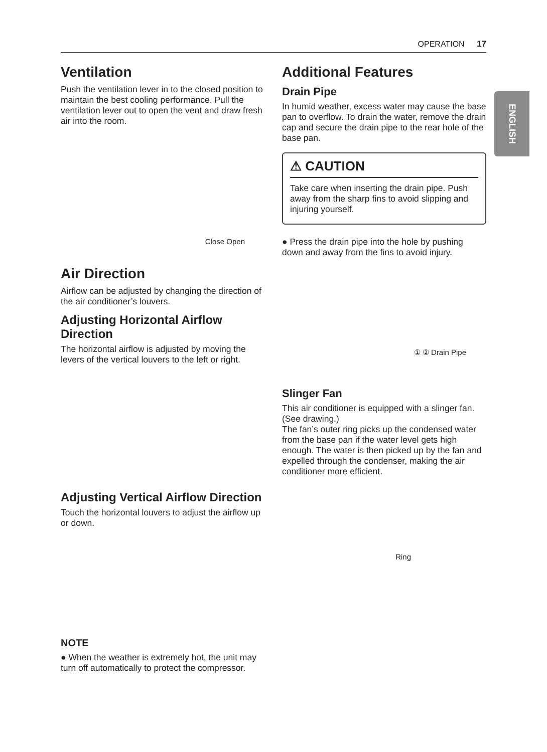OPERATION 17
ENGLISH
Ventilation
Push the ventilation lever in to the closed position to maintain the best cooling performance. Pull the ventilation lever out to open the vent and draw fresh air into the room.
Close Open
Air Direction
Airflow can be adjusted by changing the direction of the air conditioner’s louvers.
Adjusting Horizontal Airflow Direction
The horizontal airflow is adjusted by moving the levers of the vertical louvers to the left or right.
Adjusting Vertical Airflow Direction
Touch the horizontal louvers to adjust the airflow up or down.
NOTE
● When the weather is extremely hot, the unit may turn off automatically to protect the compressor.
Additional Features
Drain Pipe
In humid weather, excess water may cause the base pan to overflow. To drain the water, remove the drain cap and secure the drain pipe to the rear hole of the base pan.
⚠ CAUTION
Take care when inserting the drain pipe. Push away from the sharp fins to avoid slipping and injuring yourself.
● Press the drain pipe into the hole by pushing down and away from the fins to avoid injury.
① ② Drain Pipe
Slinger Fan
This air conditioner is equipped with a slinger fan. (See drawing.)
The fan’s outer ring picks up the condensed water from the base pan if the water level gets high enough. The water is then picked up by the fan and expelled through the condenser, making the air conditioner more efficient.
Ring